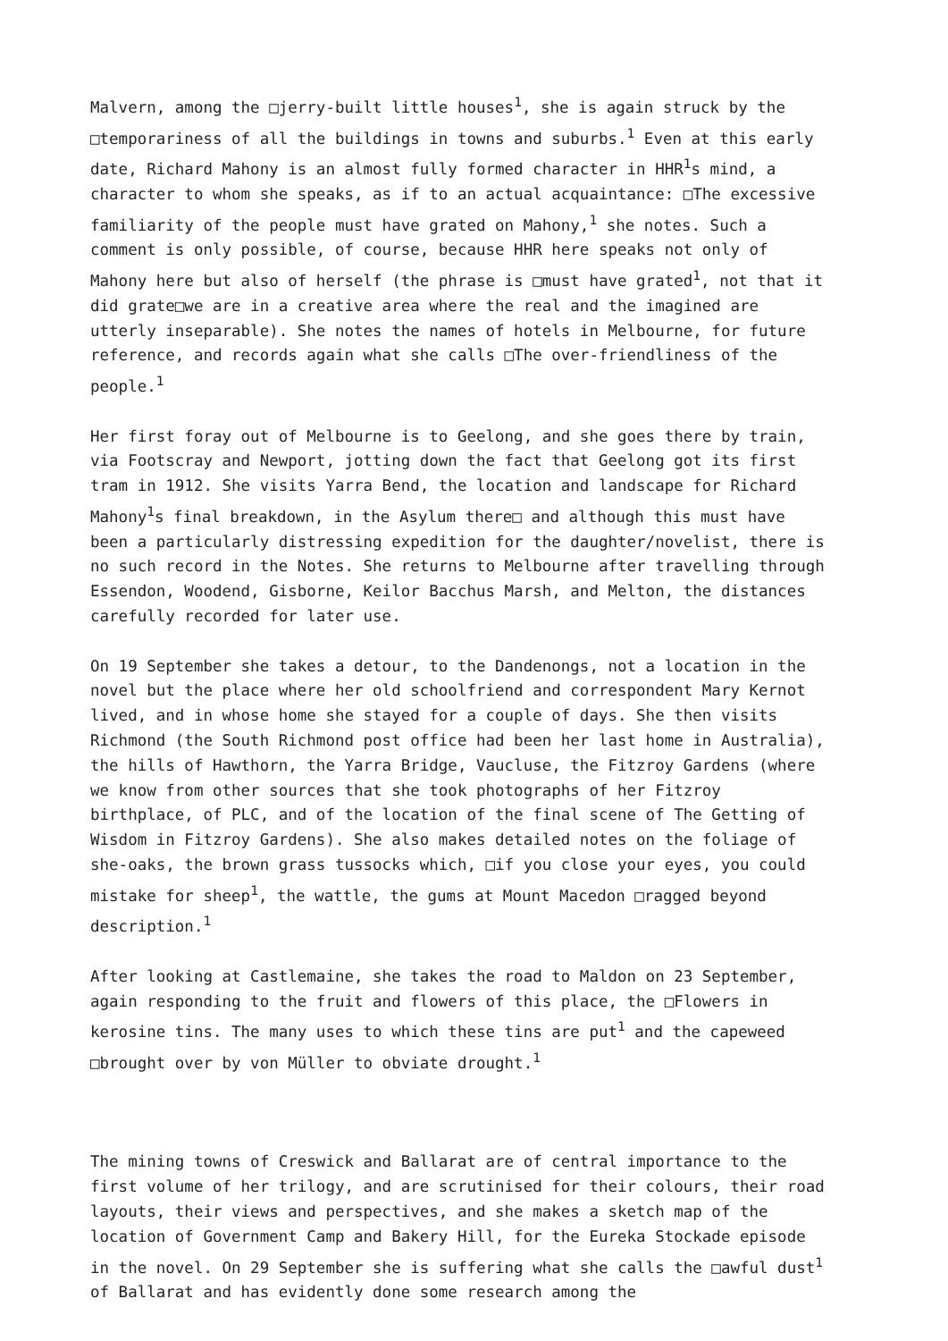Malvern, among the □jerry-built little houses<sup>1</sup>, she is again struck by the □temporariness of all the buildings in towns and suburbs.<sup>1</sup> Even at this early date, Richard Mahony is an almost fully formed character in HHR<sup>1</sup>s mind, a character to whom she speaks, as if to an actual acquaintance: □The excessive familiarity of the people must have grated on Mahony,<sup>1</sup> she notes. Such a comment is only possible, of course, because HHR here speaks not only of Mahony here but also of herself (the phrase is □must have grated<sup>1</sup>, not that it did grate□we are in a creative area where the real and the imagined are utterly inseparable). She notes the names of hotels in Melbourne, for future reference, and records again what she calls □The over-friendliness of the people.<sup>1</sup>
Her first foray out of Melbourne is to Geelong, and she goes there by train, via Footscray and Newport, jotting down the fact that Geelong got its first tram in 1912. She visits Yarra Bend, the location and landscape for Richard Mahony<sup>1</sup>s final breakdown, in the Asylum there□ and although this must have been a particularly distressing expedition for the daughter/novelist, there is no such record in the Notes. She returns to Melbourne after travelling through Essendon, Woodend, Gisborne, Keilor Bacchus Marsh, and Melton, the distances carefully recorded for later use.
On 19 September she takes a detour, to the Dandenongs, not a location in the novel but the place where her old schoolfriend and correspondent Mary Kernot lived, and in whose home she stayed for a couple of days. She then visits Richmond (the South Richmond post office had been her last home in Australia), the hills of Hawthorn, the Yarra Bridge, Vaucluse, the Fitzroy Gardens (where we know from other sources that she took photographs of her Fitzroy birthplace, of PLC, and of the location of the final scene of The Getting of Wisdom in Fitzroy Gardens). She also makes detailed notes on the foliage of she-oaks, the brown grass tussocks which, □if you close your eyes, you could mistake for sheep<sup>1</sup>, the wattle, the gums at Mount Macedon □ragged beyond description.<sup>1</sup>
After looking at Castlemaine, she takes the road to Maldon on 23 September, again responding to the fruit and flowers of this place, the □Flowers in kerosine tins. The many uses to which these tins are put<sup>1</sup> and the capeweed □brought over by von Müller to obviate drought.<sup>1</sup>
The mining towns of Creswick and Ballarat are of central importance to the first volume of her trilogy, and are scrutinised for their colours, their road layouts, their views and perspectives, and she makes a sketch map of the location of Government Camp and Bakery Hill, for the Eureka Stockade episode in the novel. On 29 September she is suffering what she calls the □awful dust<sup>1</sup> of Ballarat and has evidently done some research among the